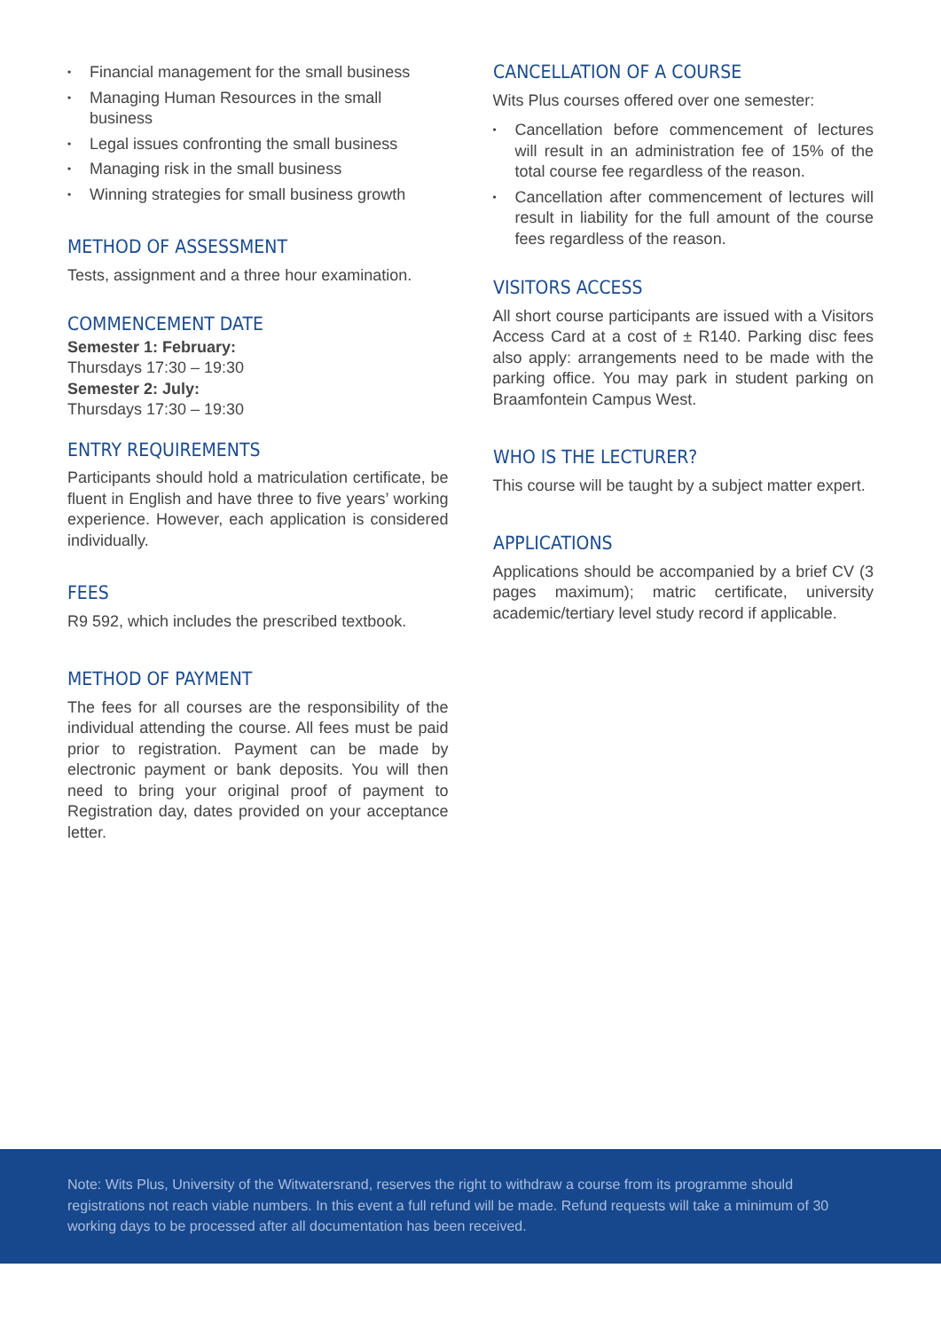• Financial management for the small business
• Managing Human Resources in the small business
• Legal issues confronting the small business
• Managing risk in the small business
• Winning strategies for small business growth
METHOD OF ASSESSMENT
Tests, assignment and a three hour examination.
COMMENCEMENT DATE
Semester 1: February:
Thursdays 17:30 – 19:30
Semester 2: July:
Thursdays 17:30 – 19:30
ENTRY REQUIREMENTS
Participants should hold a matriculation certificate, be fluent in English and have three to five years’ working experience. However, each application is considered individually.
FEES
R9 592, which includes the prescribed textbook.
METHOD OF PAYMENT
The fees for all courses are the responsibility of the individual attending the course. All fees must be paid prior to registration. Payment can be made by electronic payment or bank deposits. You will then need to bring your original proof of payment to Registration day, dates provided on your acceptance letter.
CANCELLATION OF A COURSE
Wits Plus courses offered over one semester:
• Cancellation before commencement of lectures will result in an administration fee of 15% of the total course fee regardless of the reason.
• Cancellation after commencement of lectures will result in liability for the full amount of the course fees regardless of the reason.
VISITORS ACCESS
All short course participants are issued with a Visitors Access Card at a cost of ± R140. Parking disc fees also apply: arrangements need to be made with the parking office. You may park in student parking on Braamfontein Campus West.
WHO IS THE LECTURER?
This course will be taught by a subject matter expert.
APPLICATIONS
Applications should be accompanied by a brief CV (3 pages maximum); matric certificate, university academic/tertiary level study record if applicable.
Note: Wits Plus, University of the Witwatersrand, reserves the right to withdraw a course from its programme should registrations not reach viable numbers. In this event a full refund will be made. Refund requests will take a minimum of 30 working days to be processed after all documentation has been received.